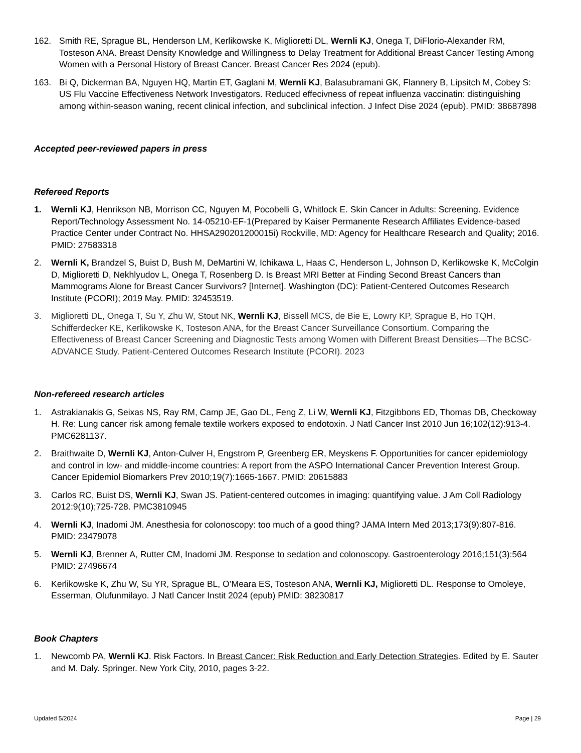162. Smith RE, Sprague BL, Henderson LM, Kerlikowske K, Miglioretti DL, Wernli KJ, Onega T, DiFlorio-Alexander RM, Tosteson ANA. Breast Density Knowledge and Willingness to Delay Treatment for Additional Breast Cancer Testing Among Women with a Personal History of Breast Cancer. Breast Cancer Res 2024 (epub).
163. Bi Q, Dickerman BA, Nguyen HQ, Martin ET, Gaglani M, Wernli KJ, Balasubramani GK, Flannery B, Lipsitch M, Cobey S: US Flu Vaccine Effectiveness Network Investigators. Reduced effecivness of repeat influenza vaccinatin: distinguishing among within-season waning, recent clinical infection, and subclinical infection. J Infect Dise 2024 (epub). PMID: 38687898
Accepted peer-reviewed papers in press
Refereed Reports
1. Wernli KJ, Henrikson NB, Morrison CC, Nguyen M, Pocobelli G, Whitlock E. Skin Cancer in Adults: Screening. Evidence Report/Technology Assessment No. 14-05210-EF-1(Prepared by Kaiser Permanente Research Affiliates Evidence-based Practice Center under Contract No. HHSA290201200015i) Rockville, MD: Agency for Healthcare Research and Quality; 2016. PMID: 27583318
2. Wernli K, Brandzel S, Buist D, Bush M, DeMartini W, Ichikawa L, Haas C, Henderson L, Johnson D, Kerlikowske K, McColgin D, Miglioretti D, Nekhlyudov L, Onega T, Rosenberg D. Is Breast MRI Better at Finding Second Breast Cancers than Mammograms Alone for Breast Cancer Survivors? [Internet]. Washington (DC): Patient-Centered Outcomes Research Institute (PCORI); 2019 May. PMID: 32453519.
3. Miglioretti DL, Onega T, Su Y, Zhu W, Stout NK, Wernli KJ, Bissell MCS, de Bie E, Lowry KP, Sprague B, Ho TQH, Schifferdecker KE, Kerlikowske K, Tosteson ANA, for the Breast Cancer Surveillance Consortium. Comparing the Effectiveness of Breast Cancer Screening and Diagnostic Tests among Women with Different Breast Densities—The BCSC-ADVANCE Study. Patient-Centered Outcomes Research Institute (PCORI). 2023
Non-refereed research articles
1. Astrakianakis G, Seixas NS, Ray RM, Camp JE, Gao DL, Feng Z, Li W, Wernli KJ, Fitzgibbons ED, Thomas DB, Checkoway H. Re: Lung cancer risk among female textile workers exposed to endotoxin. J Natl Cancer Inst 2010 Jun 16;102(12):913-4. PMC6281137.
2. Braithwaite D, Wernli KJ, Anton-Culver H, Engstrom P, Greenberg ER, Meyskens F. Opportunities for cancer epidemiology and control in low- and middle-income countries: A report from the ASPO International Cancer Prevention Interest Group. Cancer Epidemiol Biomarkers Prev 2010;19(7):1665-1667. PMID: 20615883
3. Carlos RC, Buist DS, Wernli KJ, Swan JS. Patient-centered outcomes in imaging: quantifying value. J Am Coll Radiology 2012:9(10);725-728. PMC3810945
4. Wernli KJ, Inadomi JM. Anesthesia for colonoscopy: too much of a good thing? JAMA Intern Med 2013;173(9):807-816. PMID: 23479078
5. Wernli KJ, Brenner A, Rutter CM, Inadomi JM. Response to sedation and colonoscopy. Gastroenterology 2016;151(3):564 PMID: 27496674
6. Kerlikowske K, Zhu W, Su YR, Sprague BL, O’Meara ES, Tosteson ANA, Wernli KJ, Miglioretti DL. Response to Omoleye, Esserman, Olufunmilayo. J Natl Cancer Instit 2024 (epub) PMID: 38230817
Book Chapters
1. Newcomb PA, Wernli KJ. Risk Factors. In Breast Cancer: Risk Reduction and Early Detection Strategies. Edited by E. Sauter and M. Daly. Springer. New York City, 2010, pages 3-22.
Updated 5/2024 Page | 29